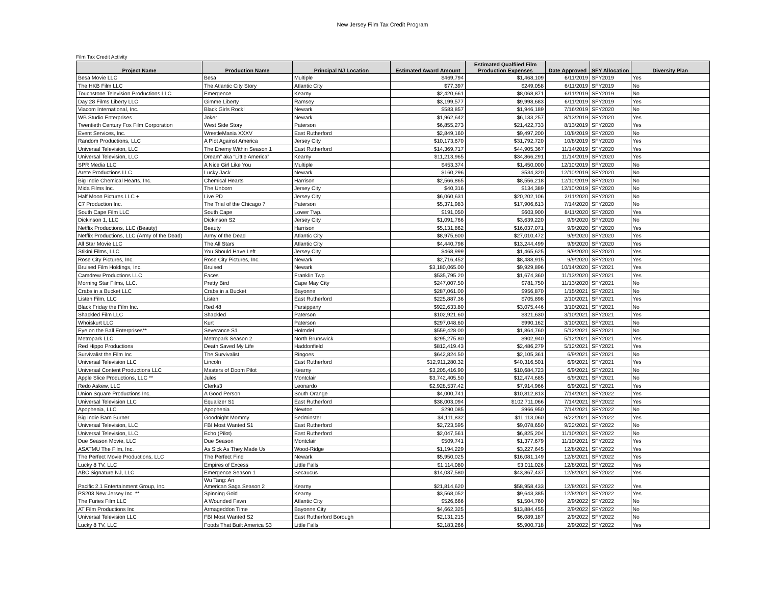New Jersey Film Tax Credit Program
Film Tax Credit Activity
| Project Name | Production Name | Principal NJ Location | Estimated Award Amount | Estimated Qualfiied Film Production Expenses | Date Approved | SFY Allocation | Diversity Plan |
| --- | --- | --- | --- | --- | --- | --- | --- |
| Besa Movie LLC | Besa | Multiple | $469,794 | $1,468,109 | 6/11/2019 | SFY2019 | Yes |
| The HKB Film LLC | The Atlantic City Story | Atlantic City | $77,397 | $249,058 | 6/11/2019 | SFY2019 | No |
| Touchstone Television Productions LLC | Emergence | Kearny | $2,420,661 | $8,068,871 | 6/11/2019 | SFY2019 | No |
| Day 28 Films Liberty LLC | Gimme Liberty | Ramsey | $3,199,577 | $9,998,683 | 6/11/2019 | SFY2019 | Yes |
| Viacom International, Inc. | Black Girls Rock! | Newark | $583,857 | $1,946,189 | 7/16/2019 | SFY2020 | No |
| WB Studio Enterprises | Joker | Newark | $1,962,642 | $6,133,257 | 8/13/2019 | SFY2020 | Yes |
| Twentieth Century Fox Film Corporation | West Side Story | Paterson | $6,855,273 | $21,422,733 | 8/13/2019 | SFY2020 | Yes |
| Event Services, Inc. | WrestleMania XXXV | East Rutherford | $2,849,160 | $9,497,200 | 10/8/2019 | SFY2020 | No |
| Random Productions, LLC | A Plot Against America | Jersey City | $10,173,670 | $31,792,720 | 10/8/2019 | SFY2020 | Yes |
| Universal Television, LLC | The Enemy Within Season 1 | East Rutherford | $14,369,717 | $44,905,367 | 11/14/2019 | SFY2020 | Yes |
| Universal Television, LLC | Dream” aka “Little America” | Kearny | $11,213,965 | $34,866,291 | 11/14/2019 | SFY2020 | Yes |
| SPR Media LLC | A Nice Girl Like You | Multiple | $453,374 | $1,450,000 | 12/10/2019 | SFY2020 | No |
| Arete Productions LLC | Lucky Jack | Newark | $160,296 | $534,320 | 12/10/2019 | SFY2020 | No |
| Big Indie Chemical Hearts, Inc. | Chemical Hearts | Harrison | $2,566,865 | $8,556,218 | 12/10/2019 | SFY2020 | No |
| Mida Films Inc. | The Unborn | Jersey City | $40,316 | $134,389 | 12/10/2019 | SFY2020 | No |
| Half Moon Pictures LLC + | Live PD | Jersey City | $6,060,631 | $20,202,106 | 2/11/2020 | SFY2020 | No |
| C7 Production Inc. | The Trial of the Chicago 7 | Paterson | $5,371,983 | $17,906,613 | 7/14/2020 | SFY2020 | No |
| South Cape Film LLC | South Cape | Lower Twp. | $191,050 | $603,900 | 8/11/2020 | SFY2020 | Yes |
| Dickinson 1, LLC | Dickinson S2 | Jersey City | $1,091,766 | $3,639,220 | 9/9/2020 | SFY2020 | No |
| Netflix Productions, LLC (Beauty) | Beauty | Harrison | $5,131,862 | $16,037,071 | 9/9/2020 | SFY2020 | Yes |
| Netflix Productions, LLC (Army of the Dead) | Army of the Dead | Atlantic City | $8,975,600 | $27,010,472 | 9/9/2020 | SFY2020 | Yes |
| All Star Movie LLC | The All Stars | Atlantic City | $4,440,798 | $13,244,499 | 9/9/2020 | SFY2020 | Yes |
| Stikini Films, LLC | You Should Have Left | Jersey City | $468,999 | $1,465,625 | 9/9/2020 | SFY2020 | Yes |
| Rose City Pictures, Inc. | Rose City Pictures, Inc. | Newark | $2,716,452 | $8,488,915 | 9/9/2020 | SFY2020 | Yes |
| Bruised Film Holdings, Inc. | Bruised | Newark | $3,180,065.00 | $9,929,896 | 10/14/2020 | SFY2021 | Yes |
| Camdrew Productions LLC | Faces | Franklin Twp | $535,795.20 | $1,674,360 | 11/13/2020 | SFY2021 | Yes |
| Morning Star Films, LLC. | Pretty Bird | Cape May City | $247,007.50 | $781,750 | 11/13/2020 | SFY2021 | No |
| Crabs in a Bucket LLC | Crabs in a Bucket | Bayonne | $287,061.00 | $956,870 | 1/15/2021 | SFY2021 | No |
| Listen Film, LLC | Listen | East Rutherford | $225,887.36 | $705,898 | 2/10/2021 | SFY2021 | Yes |
| Black Friday the Film Inc. | Red 48 | Parsippany | $922,633.80 | $3,075,446 | 3/10/2021 | SFY2021 | No |
| Shackled Film LLC | Shackled | Paterson | $102,921.60 | $321,630 | 3/10/2021 | SFY2021 | Yes |
| Whoiskurt LLC | Kurt | Paterson | $297,048.60 | $990,162 | 3/10/2021 | SFY2021 | No |
| Eye on the Ball Enterprises** | Severance S1 | Holmdel | $559,428.00 | $1,864,760 | 5/12/2021 | SFY2021 | No |
| Metropark LLC | Metropark Season 2 | North Brunswick | $295,275.80 | $902,940 | 5/12/2021 | SFY2021 | Yes |
| Red Hippo Productions | Death Saved My Life | Haddonfield | $812,419.43 | $2,486,279 | 5/12/2021 | SFY2021 | Yes |
| Survivalist the Film Inc | The Survivalist | Ringoes | $642,824.50 | $2,105,361 | 6/9/2021 | SFY2021 | No |
| Universal Television LLC | Lincoln | East Rutherford | $12,911,280.32 | $40,316,501 | 6/9/2021 | SFY2021 | Yes |
| Universal Content Productions LLC | Masters of Doom Pilot | Kearny | $3,205,416.90 | $10,684,723 | 6/9/2021 | SFY2021 | No |
| Apple Slice Productions, LLC ** | Jules | Montclair | $3,742,405.50 | $12,474,685 | 6/9/2021 | SFY2021 | No |
| Redo Askew, LLC | Clerks3 | Leonardo | $2,928,537.42 | $7,914,966 | 6/9/2021 | SFY2021 | Yes |
| Union Square Productions Inc. | A Good Person | South Orange | $4,000,741 | $10,812,813 | 7/14/2021 | SFY2022 | Yes |
| Universal Television LLC | Equalizer S1 | East Rutherford | $38,003,094 | $102,711,066 | 7/14/2021 | SFY2022 | Yes |
| Apophenia, LLC | Apophenia | Newton | $290,085 | $966,950 | 7/14/2021 | SFY2022 | No |
| Big Indie Barn Burner | Goodnight Mommy | Bedminster | $4,111,832 | $11,113,060 | 9/22/2021 | SFY2022 | Yes |
| Universal Television, LLC | FBI Most Wanted S1 | East Rutherford | $2,723,595 | $9,078,650 | 9/22/2021 | SFY2022 | No |
| Universal Television, LLC | Echo (Pilot) | East Rutherford | $2,047,561 | $6,825,204 | 11/10/2021 | SFY2022 | No |
| Due Season Movie, LLC | Due Season | Montclair | $509,741 | $1,377,679 | 11/10/2021 | SFY2022 | Yes |
| ASATMU The Film, Inc. | As Sick As They Made Us | Wood-Ridge | $1,194,229 | $3,227,645 | 12/8/2021 | SFY2022 | Yes |
| The Perfect Movie Productions, LLC | The Perfect Find | Newark | $5,950,025 | $16,081,149 | 12/8/2021 | SFY2022 | Yes |
| Lucky 8 TV, LLC | Empires of Excess | Little Falls | $1,114,080 | $3,011,026 | 12/8/2021 | SFY2022 | Yes |
| ABC Signature NJ, LLC | Emergence Season 1 | Secaucus | $14,037,580 | $43,867,437 | 12/8/2021 | SFY2022 | Yes |
| Pacific 2.1 Entertainment Group, Inc. | Wu Tang: An American Saga Season 2 | Kearny | $21,814,620 | $58,958,433 | 12/8/2021 | SFY2022 | Yes |
| PS203 New Jersey Inc. ** | Spinning Gold | Kearny | $3,568,052 | $9,643,385 | 12/8/2021 | SFY2022 | Yes |
| The Furies Film LLC | A Wounded Fawn | Atlantic City | $526,666 | $1,504,760 | 2/9/2022 | SFY2022 | No |
| AT Film Productions Inc | Armageddon Time | Bayonne City | $4,662,325 | $13,884,455 | 2/9/2022 | SFY2022 | No |
| Universal Television LLC | FBI Most Wanted S2 | East Rutherford Borough | $2,131,215 | $6,089,187 | 2/9/2022 | SFY2022 | No |
| Lucky 8 TV, LLC | Foods That Built America S3 | Little Falls | $2,183,266 | $5,900,718 | 2/9/2022 | SFY2022 | Yes |